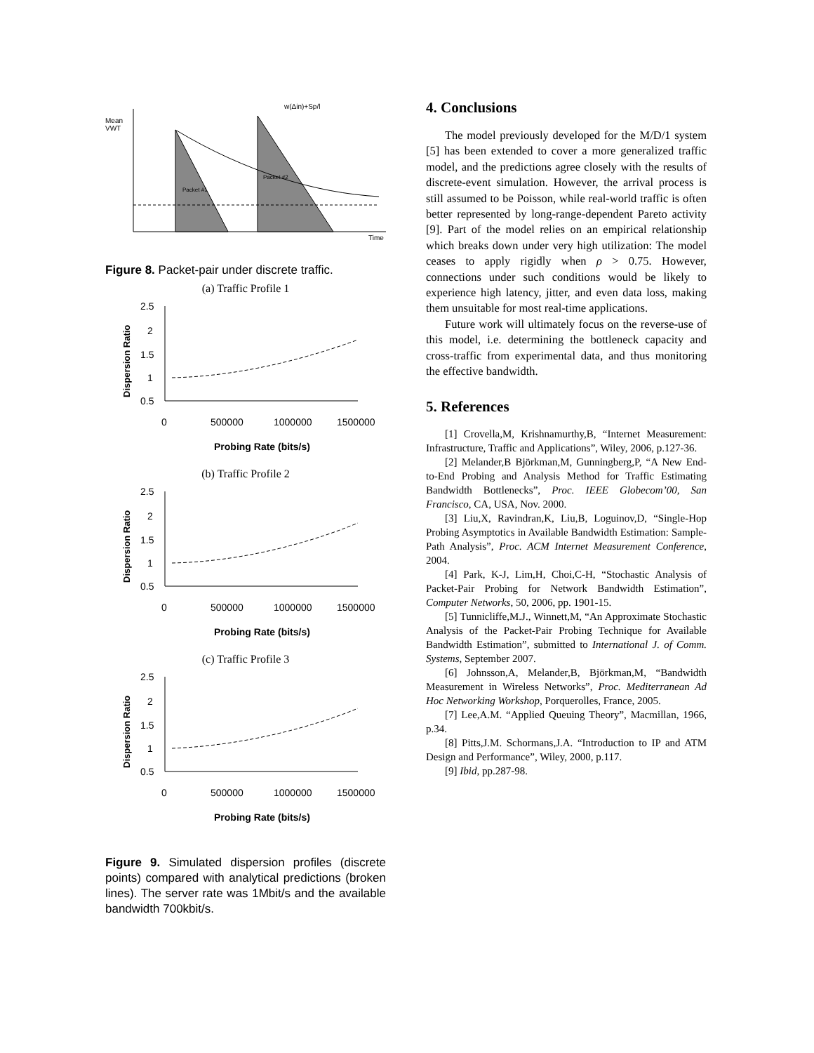Mean
VWT
w(Δin)+Sp/l
Packet #1
Packet #2
Time
Figure 8. Packet-pair under discrete traffic.
(a) Traffic Profile 1
2.5
2
1.5
1
0.5
0
500000
1000000
1500000
Probing Rate (bits/s)
Dispersion Ratio
(b) Traffic Profile 2
2.5
2
1.5
1
0.5
0
500000
1000000
1500000
Probing Rate (bits/s)
Dispersion Ratio
(c) Traffic Profile 3
2.5
2
1.5
1
0.5
0
500000
1000000
1500000
Probing Rate (bits/s)
Dispersion Ratio
Figure 9. Simulated dispersion profiles (discrete points) compared with analytical predictions (broken lines). The server rate was 1Mbit/s and the available bandwidth 700kbit/s.
4. Conclusions
The model previously developed for the M/D/1 system [5] has been extended to cover a more generalized traffic model, and the predictions agree closely with the results of discrete-event simulation. However, the arrival process is still assumed to be Poisson, while real-world traffic is often better represented by long-range-dependent Pareto activity [9]. Part of the model relies on an empirical relationship which breaks down under very high utilization: The model ceases to apply rigidly when ρ > 0.75. However, connections under such conditions would be likely to experience high latency, jitter, and even data loss, making them unsuitable for most real-time applications.
Future work will ultimately focus on the reverse-use of this model, i.e. determining the bottleneck capacity and cross-traffic from experimental data, and thus monitoring the effective bandwidth.
5. References
[1] Crovella,M, Krishnamurthy,B, “Internet Measurement: Infrastructure, Traffic and Applications”, Wiley, 2006, p.127-36.
[2] Melander,B Björkman,M, Gunningberg,P, “A New End-to-End Probing and Analysis Method for Traffic Estimating Bandwidth Bottlenecks”, Proc. IEEE Globecom’00, San Francisco, CA, USA, Nov. 2000.
[3] Liu,X, Ravindran,K, Liu,B, Loguinov,D, “Single-Hop Probing Asymptotics in Available Bandwidth Estimation: Sample-Path Analysis”, Proc. ACM Internet Measurement Conference, 2004.
[4] Park, K-J, Lim,H, Choi,C-H, “Stochastic Analysis of Packet-Pair Probing for Network Bandwidth Estimation”, Computer Networks, 50, 2006, pp. 1901-15.
[5] Tunnicliffe,M.J., Winnett,M, “An Approximate Stochastic Analysis of the Packet-Pair Probing Technique for Available Bandwidth Estimation”, submitted to International J. of Comm. Systems, September 2007.
[6] Johnsson,A, Melander,B, Björkman,M, “Bandwidth Measurement in Wireless Networks”, Proc. Mediterranean Ad Hoc Networking Workshop, Porquerolles, France, 2005.
[7] Lee,A.M. “Applied Queuing Theory”, Macmillan, 1966, p.34.
[8] Pitts,J.M. Schormans,J.A. “Introduction to IP and ATM Design and Performance”, Wiley, 2000, p.117.
[9] Ibid, pp.287-98.